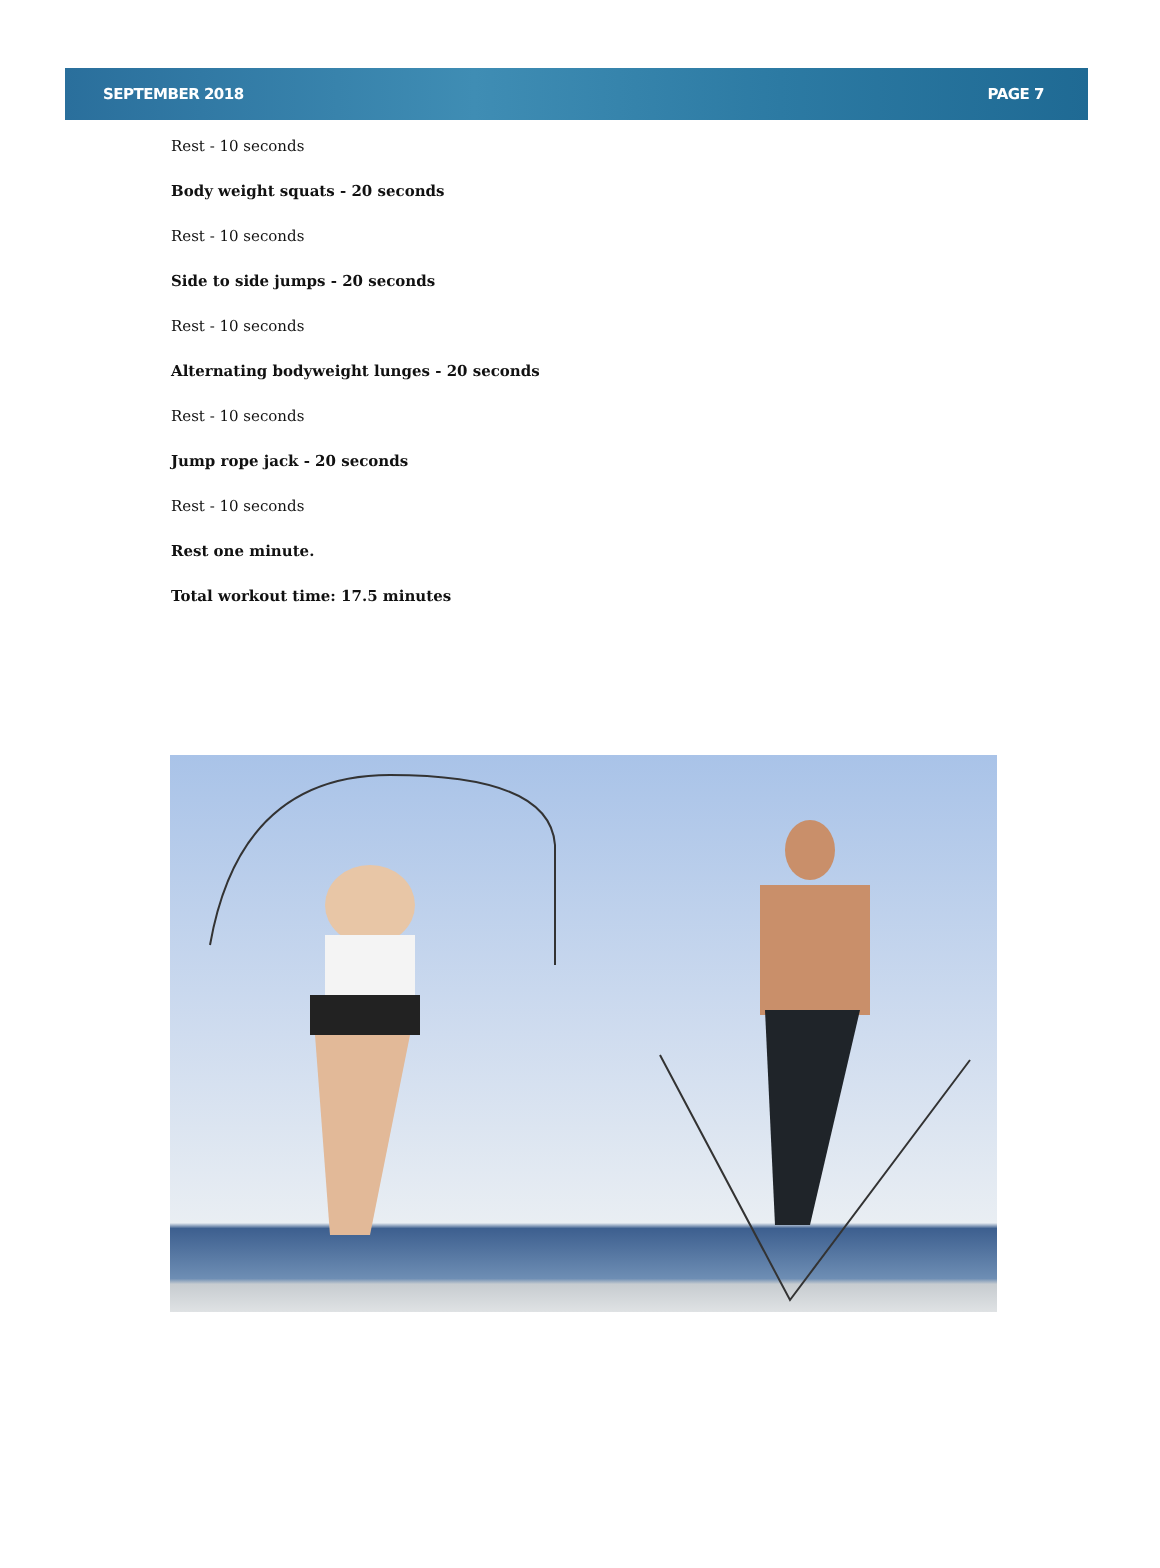SEPTEMBER 2018 PAGE 7
Rest - 10 seconds
Body weight squats - 20 seconds
Rest - 10 seconds
Side to side jumps - 20 seconds
Rest - 10 seconds
Alternating bodyweight lunges - 20 seconds
Rest - 10 seconds
Jump rope jack - 20 seconds
Rest - 10 seconds
Rest one minute.
Total workout time: 17.5 minutes